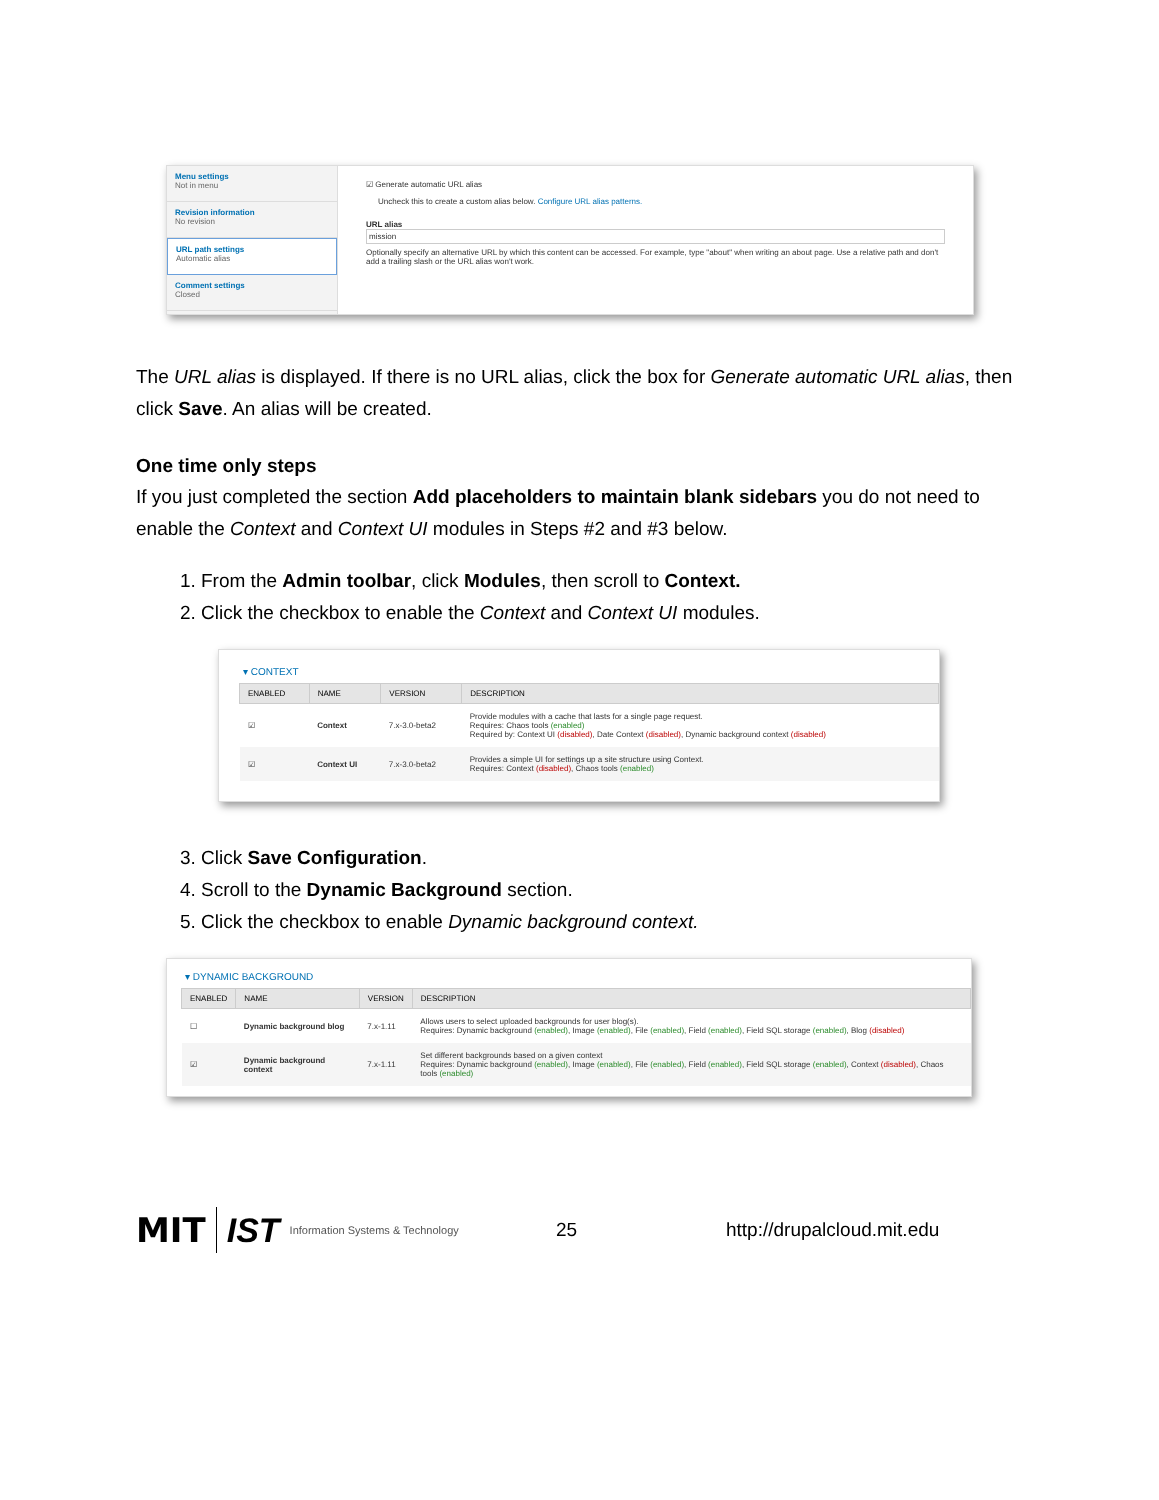Menu settings
Not in menu
Revision information
No revision
URL path settings
Automatic alias
Comment settings
Closed
☑ Generate automatic URL alias
Uncheck this to create a custom alias below. Configure URL alias patterns.
URL alias
mission
Optionally specify an alternative URL by which this content can be accessed. For example, type "about" when writing an about page. Use a relative path and don't add a trailing slash or the URL alias won't work.
The URL alias is displayed. If there is no URL alias, click the box for Generate automatic URL alias, then click Save. An alias will be created.
One time only steps
If you just completed the section Add placeholders to maintain blank sidebars you do not need to enable the Context and Context UI modules in Steps #2 and #3 below.
1. From the Admin toolbar, click Modules, then scroll to Context.
2. Click the checkbox to enable the Context and Context UI modules.
▾ CONTEXT
| ENABLED | NAME | VERSION | DESCRIPTION |
| --- | --- | --- | --- |
| ☑ | Context | 7.x-3.0-beta2 | Provide modules with a cache that lasts for a single page request. Requires: Chaos tools (enabled) Required by: Context UI (disabled) , Date Context (disabled) , Dynamic background context (disabled) |
| ☑ | Context UI | 7.x-3.0-beta2 | Provides a simple UI for settings up a site structure using Context. Requires: Context (disabled) , Chaos tools (enabled) |
3. Click Save Configuration.
4. Scroll to the Dynamic Background section.
5. Click the checkbox to enable Dynamic background context.
▾ DYNAMIC BACKGROUND
| ENABLED | NAME | VERSION | DESCRIPTION |
| --- | --- | --- | --- |
| ☐ | Dynamic background blog | 7.x-1.11 | Allows users to select uploaded backgrounds for user blog(s). Requires: Dynamic background (enabled) , Image (enabled) , File (enabled) , Field (enabled) , Field SQL storage (enabled) , Blog (disabled) |
| ☑ | Dynamic background context | 7.x-1.11 | Set different backgrounds based on a given context Requires: Dynamic background (enabled) , Image (enabled) , File (enabled) , Field (enabled) , Field SQL storage (enabled) , Context (disabled) , Chaos tools (enabled) |
MIT IST Information Systems & Technology
25 http://drupalcloud.mit.edu